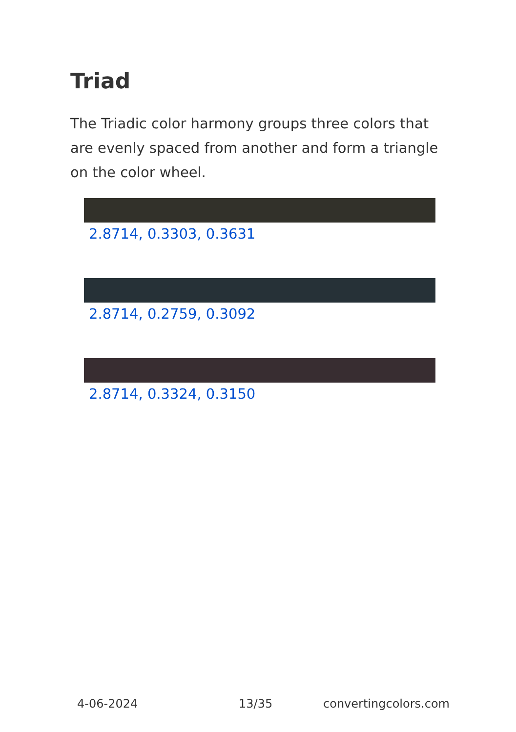Triad
The Triadic color harmony groups three colors that are evenly spaced from another and form a triangle on the color wheel.
2.8714, 0.3303, 0.3631
2.8714, 0.2759, 0.3092
2.8714, 0.3324, 0.3150
4-06-2024 13/35 convertingcolors.com